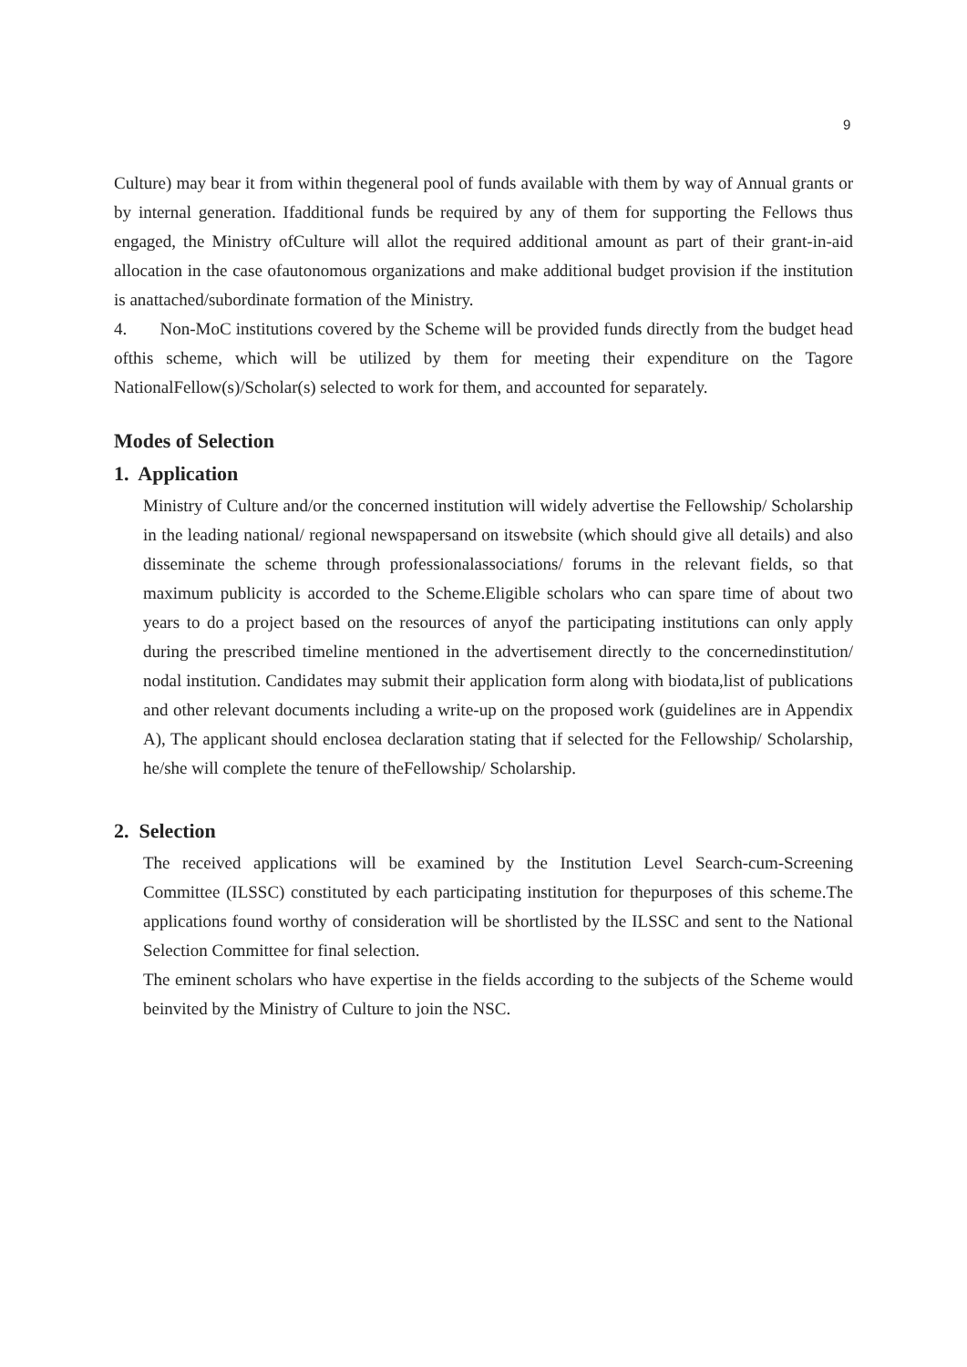9
Culture) may bear it from within thegeneral pool of funds available with them by way of Annual grants or by internal generation. Ifadditional funds be required by any of them for supporting the Fellows thus engaged, the Ministry ofCulture will allot the required additional amount as part of their grant-in-aid allocation in the case ofautonomous organizations and make additional budget provision if the institution is anattached/subordinate formation of the Ministry.
4. Non-MoC institutions covered by the Scheme will be provided funds directly from the budget head ofthis scheme, which will be utilized by them for meeting their expenditure on the Tagore NationalFellow(s)/Scholar(s) selected to work for them, and accounted for separately.
Modes of Selection
1. Application
Ministry of Culture and/or the concerned institution will widely advertise the Fellowship/ Scholarship in the leading national/ regional newspapersand on itswebsite (which should give all details) and also disseminate the scheme through professionalassociations/ forums in the relevant fields, so that maximum publicity is accorded to the Scheme.Eligible scholars who can spare time of about two years to do a project based on the resources of anyof the participating institutions can only apply during the prescribed timeline mentioned in the advertisement directly to the concernedinstitution/ nodal institution. Candidates may submit their application form along with biodata,list of publications and other relevant documents including a write-up on the proposed work (guidelines are in Appendix A), The applicant should enclosea declaration stating that if selected for the Fellowship/ Scholarship, he/she will complete the tenure of theFellowship/ Scholarship.
2. Selection
The received applications will be examined by the Institution Level Search-cum-Screening Committee (ILSSC) constituted by each participating institution for thepurposes of this scheme.The applications found worthy of consideration will be shortlisted by the ILSSC and sent to the National Selection Committee for final selection.
The eminent scholars who have expertise in the fields according to the subjects of the Scheme would beinvited by the Ministry of Culture to join the NSC.